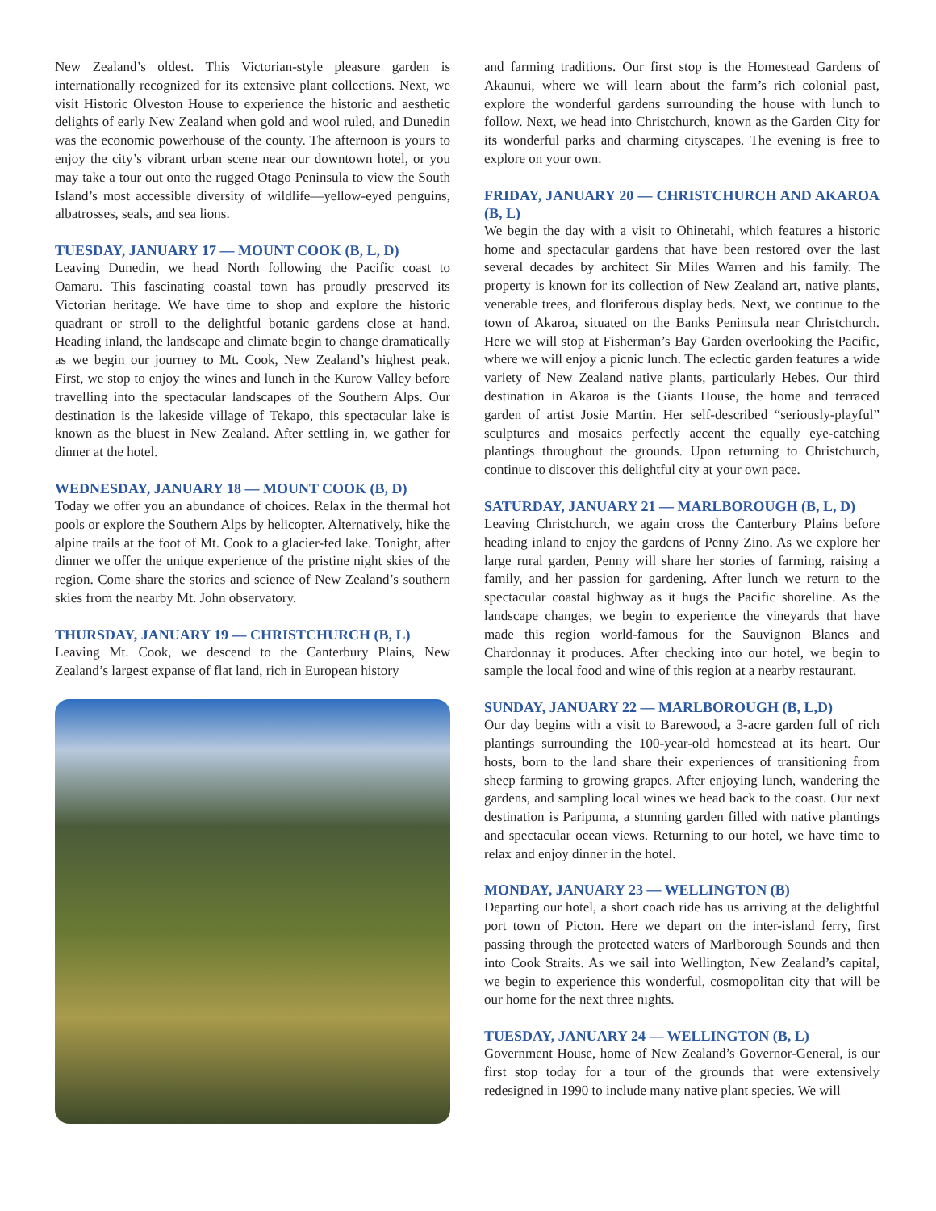New Zealand’s oldest. This Victorian-style pleasure garden is internationally recognized for its extensive plant collections. Next, we visit Historic Olveston House to experience the historic and aesthetic delights of early New Zealand when gold and wool ruled, and Dunedin was the economic powerhouse of the county. The afternoon is yours to enjoy the city’s vibrant urban scene near our downtown hotel, or you may take a tour out onto the rugged Otago Peninsula to view the South Island’s most accessible diversity of wildlife—yellow-eyed penguins, albatrosses, seals, and sea lions.
TUESDAY, JANUARY 17 — MOUNT COOK (B, L, D)
Leaving Dunedin, we head North following the Pacific coast to Oamaru. This fascinating coastal town has proudly preserved its Victorian heritage. We have time to shop and explore the historic quadrant or stroll to the delightful botanic gardens close at hand. Heading inland, the landscape and climate begin to change dramatically as we begin our journey to Mt. Cook, New Zealand’s highest peak. First, we stop to enjoy the wines and lunch in the Kurow Valley before travelling into the spectacular landscapes of the Southern Alps. Our destination is the lakeside village of Tekapo, this spectacular lake is known as the bluest in New Zealand. After settling in, we gather for dinner at the hotel.
WEDNESDAY, JANUARY 18 — MOUNT COOK (B, D)
Today we offer you an abundance of choices. Relax in the thermal hot pools or explore the Southern Alps by helicopter. Alternatively, hike the alpine trails at the foot of Mt. Cook to a glacier-fed lake. Tonight, after dinner we offer the unique experience of the pristine night skies of the region. Come share the stories and science of New Zealand’s southern skies from the nearby Mt. John observatory.
THURSDAY, JANUARY 19 — CHRISTCHURCH (B, L)
Leaving Mt. Cook, we descend to the Canterbury Plains, New Zealand’s largest expanse of flat land, rich in European history
and farming traditions. Our first stop is the Homestead Gardens of Akaunui, where we will learn about the farm’s rich colonial past, explore the wonderful gardens surrounding the house with lunch to follow. Next, we head into Christchurch, known as the Garden City for its wonderful parks and charming cityscapes. The evening is free to explore on your own.
FRIDAY, JANUARY 20 — CHRISTCHURCH AND AKAROA (B, L)
We begin the day with a visit to Ohinetahi, which features a historic home and spectacular gardens that have been restored over the last several decades by architect Sir Miles Warren and his family. The property is known for its collection of New Zealand art, native plants, venerable trees, and floriferous display beds. Next, we continue to the town of Akaroa, situated on the Banks Peninsula near Christchurch. Here we will stop at Fisherman’s Bay Garden overlooking the Pacific, where we will enjoy a picnic lunch. The eclectic garden features a wide variety of New Zealand native plants, particularly Hebes. Our third destination in Akaroa is the Giants House, the home and terraced garden of artist Josie Martin. Her self-described “seriously-playful” sculptures and mosaics perfectly accent the equally eye-catching plantings throughout the grounds. Upon returning to Christchurch, continue to discover this delightful city at your own pace.
SATURDAY, JANUARY 21 — MARLBOROUGH (B, L, D)
Leaving Christchurch, we again cross the Canterbury Plains before heading inland to enjoy the gardens of Penny Zino. As we explore her large rural garden, Penny will share her stories of farming, raising a family, and her passion for gardening. After lunch we return to the spectacular coastal highway as it hugs the Pacific shoreline. As the landscape changes, we begin to experience the vineyards that have made this region world-famous for the Sauvignon Blancs and Chardonnay it produces. After checking into our hotel, we begin to sample the local food and wine of this region at a nearby restaurant.
SUNDAY, JANUARY 22 — MARLBOROUGH (B, L,D)
Our day begins with a visit to Barewood, a 3-acre garden full of rich plantings surrounding the 100-year-old homestead at its heart. Our hosts, born to the land share their experiences of transitioning from sheep farming to growing grapes. After enjoying lunch, wandering the gardens, and sampling local wines we head back to the coast. Our next destination is Paripuma, a stunning garden filled with native plantings and spectacular ocean views. Returning to our hotel, we have time to relax and enjoy dinner in the hotel.
MONDAY, JANUARY 23 — WELLINGTON (B)
Departing our hotel, a short coach ride has us arriving at the delightful port town of Picton. Here we depart on the inter-island ferry, first passing through the protected waters of Marlborough Sounds and then into Cook Straits. As we sail into Wellington, New Zealand’s capital, we begin to experience this wonderful, cosmopolitan city that will be our home for the next three nights.
TUESDAY, JANUARY 24 — WELLINGTON (B, L)
Government House, home of New Zealand’s Governor-General, is our first stop today for a tour of the grounds that were extensively redesigned in 1990 to include many native plant species. We will